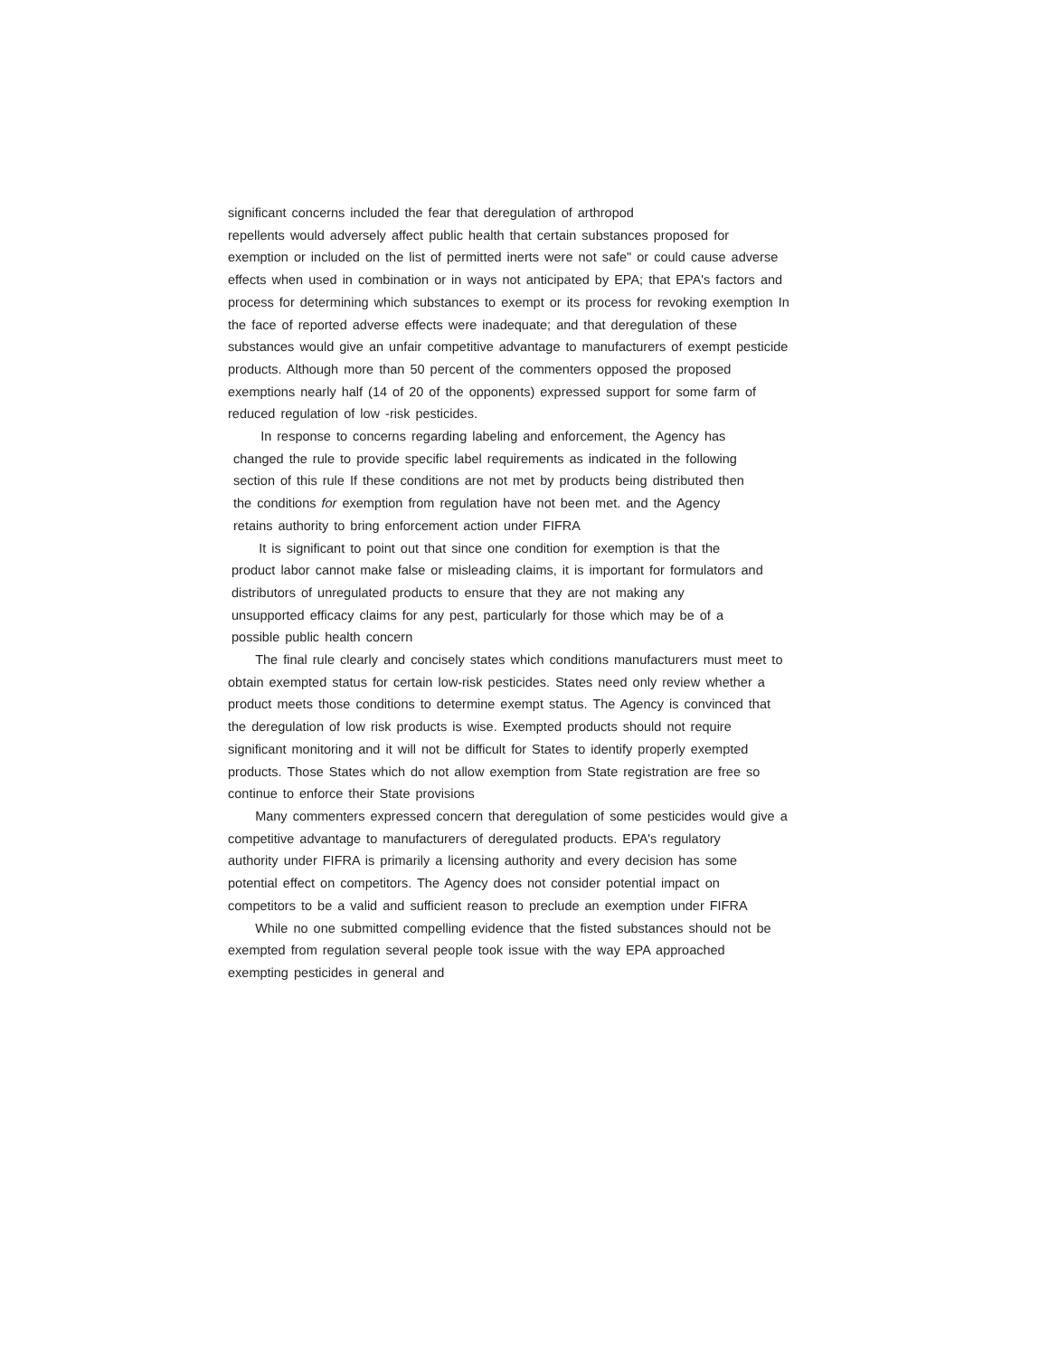significant concerns included the fear that deregulation of arthropod
repellents would adversely affect public health that certain substances proposed for
exemption or included on the list of permitted inerts were not safe" or could cause adverse
effects when used in combination or in ways not anticipated by EPA; that EPA's factors and
process for determining which substances to exempt or its process for revoking exemption In
the face of reported adverse effects were inadequate; and that deregulation of these
substances would give an unfair competitive advantage to manufacturers of exempt pesticide
products. Although more than 50 percent of the commenters opposed the proposed
exemptions nearly half (14 of 20 of the opponents) expressed support for some farm of
reduced regulation of low -risk pesticides.
In response to concerns regarding labeling and enforcement, the Agency has
changed the rule to provide specific label requirements as indicated in the following
section of this rule If these conditions are not met by products being distributed then
the conditions for exemption from regulation have not been met. and the Agency
retains authority to bring enforcement action under FIFRA
It is significant to point out that since one condition for exemption is that the
product labor cannot make false or misleading claims, it is important for formulators and
distributors of unregulated products to ensure that they are not making any
unsupported efficacy claims for any pest, particularly for those which may be of a
possible public health concern
The final rule clearly and concisely states which conditions manufacturers must meet to
obtain exempted status for certain low-risk pesticides. States need only review whether a
product meets those conditions to determine exempt status. The Agency is convinced that
the deregulation of low risk products is wise. Exempted products should not require
significant monitoring and it will not be difficult for States to identify properly exempted
products. Those States which do not allow exemption from State registration are free so
continue to enforce their State provisions
Many commenters expressed concern that deregulation of some pesticides would give a
competitive advantage to manufacturers of deregulated products. EPA's regulatory
authority under FIFRA is primarily a licensing authority and every decision has some
potential effect on competitors. The Agency does not consider potential impact on
competitors to be a valid and sufficient reason to preclude an exemption under FIFRA
While no one submitted compelling evidence that the fisted substances should not be
exempted from regulation several people took issue with the way EPA approached
exempting pesticides in general and